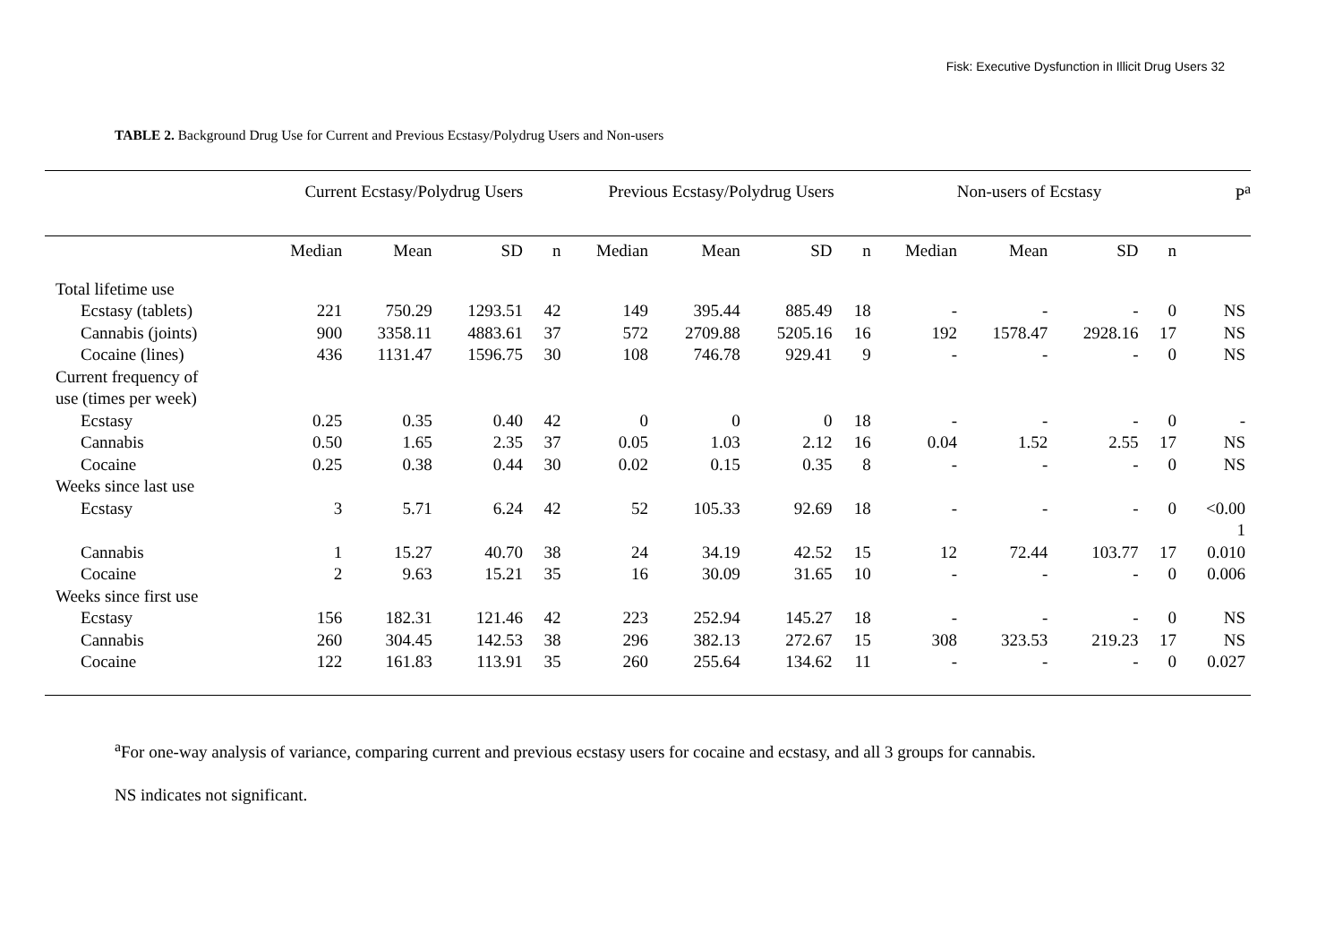Fisk: Executive Dysfunction in Illicit Drug Users 32
TABLE 2. Background Drug Use for Current and Previous Ecstasy/Polydrug Users and Non-users
| | Current Ecstasy/Polydrug Users | | | | Previous Ecstasy/Polydrug Users | | | | Non-users of Ecstasy | | | | P<sup>a</sup> |
| --- | --- | --- | --- | --- | --- | --- | --- | --- | --- | --- | --- | --- | --- |
| | Median | Mean | SD | n | Median | Mean | SD | n | Median | Mean | SD | n | |
| Total lifetime use | | | | | | | | | | | | | |
| Ecstasy (tablets) | 221 | 750.29 | 1293.51 | 42 | 149 | 395.44 | 885.49 | 18 | - | - | - | 0 | NS |
| Cannabis (joints) | 900 | 3358.11 | 4883.61 | 37 | 572 | 2709.88 | 5205.16 | 16 | 192 | 1578.47 | 2928.16 | 17 | NS |
| Cocaine (lines) | 436 | 1131.47 | 1596.75 | 30 | 108 | 746.78 | 929.41 | 9 | - | - | - | 0 | NS |
| Current frequency of use (times per week) | | | | | | | | | | | | | |
| Ecstasy | 0.25 | 0.35 | 0.40 | 42 | 0 | 0 | 0 | 18 | - | - | - | 0 | - |
| Cannabis | 0.50 | 1.65 | 2.35 | 37 | 0.05 | 1.03 | 2.12 | 16 | 0.04 | 1.52 | 2.55 | 17 | NS |
| Cocaine | 0.25 | 0.38 | 0.44 | 30 | 0.02 | 0.15 | 0.35 | 8 | - | - | - | 0 | NS |
| Weeks since last use | | | | | | | | | | | | | |
| Ecstasy | 3 | 5.71 | 6.24 | 42 | 52 | 105.33 | 92.69 | 18 | - | - | - | 0 | <0.00 1 |
| Cannabis | 1 | 15.27 | 40.70 | 38 | 24 | 34.19 | 42.52 | 15 | 12 | 72.44 | 103.77 | 17 | 0.010 |
| Cocaine | 2 | 9.63 | 15.21 | 35 | 16 | 30.09 | 31.65 | 10 | - | - | - | 0 | 0.006 |
| Weeks since first use | | | | | | | | | | | | | |
| Ecstasy | 156 | 182.31 | 121.46 | 42 | 223 | 252.94 | 145.27 | 18 | - | - | - | 0 | NS |
| Cannabis | 260 | 304.45 | 142.53 | 38 | 296 | 382.13 | 272.67 | 15 | 308 | 323.53 | 219.23 | 17 | NS |
| Cocaine | 122 | 161.83 | 113.91 | 35 | 260 | 255.64 | 134.62 | 11 | - | - | - | 0 | 0.027 |
<sup>a</sup> For one-way analysis of variance, comparing current and previous ecstasy users for cocaine and ecstasy, and all 3 groups for cannabis.
NS indicates not significant.